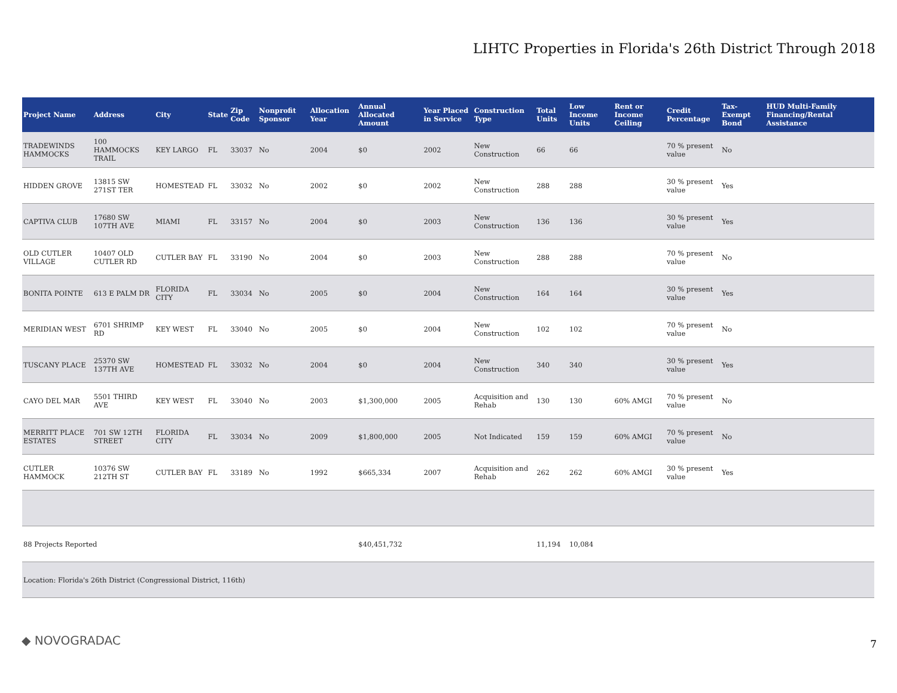LIHTC Properties in Florida's 26th District Through 2018
| Project Name | Address | City | State | Zip Code | Nonprofit Sponsor | Allocation Year | Annual Allocated Amount | Year Placed in Service | Construction Type | Total Units | Low Income Units | Rent or Income Ceiling | Credit Percentage | Tax-Exempt Bond | HUD Multi-Family Financing/Rental Assistance |
| --- | --- | --- | --- | --- | --- | --- | --- | --- | --- | --- | --- | --- | --- | --- | --- |
| TRADEWINDS HAMMOCKS | 100 HAMMOCKS TRAIL | KEY LARGO | FL | 33037 | No | 2004 | $0 | 2002 | New Construction | 66 | 66 | | 70 % present value | No | |
| HIDDEN GROVE | 13815 SW 271ST TER | HOMESTEAD | FL | 33032 | No | 2002 | $0 | 2002 | New Construction | 288 | 288 | | 30 % present value | Yes | |
| CAPTIVA CLUB | 17680 SW 107TH AVE | MIAMI | FL | 33157 | No | 2004 | $0 | 2003 | New Construction | 136 | 136 | | 30 % present value | Yes | |
| OLD CUTLER VILLAGE | 10407 OLD CUTLER RD | CUTLER BAY | FL | 33190 | No | 2004 | $0 | 2003 | New Construction | 288 | 288 | | 70 % present value | No | |
| BONITA POINTE | 613 E PALM DR | FLORIDA CITY | FL | 33034 | No | 2005 | $0 | 2004 | New Construction | 164 | 164 | | 30 % present value | Yes | |
| MERIDIAN WEST | 6701 SHRIMP RD | KEY WEST | FL | 33040 | No | 2005 | $0 | 2004 | New Construction | 102 | 102 | | 70 % present value | No | |
| TUSCANY PLACE | 25370 SW 137TH AVE | HOMESTEAD | FL | 33032 | No | 2004 | $0 | 2004 | New Construction | 340 | 340 | | 30 % present value | Yes | |
| CAYO DEL MAR | 5501 THIRD AVE | KEY WEST | FL | 33040 | No | 2003 | $1,300,000 | 2005 | Acquisition and Rehab | 130 | 130 | 60% AMGI | 70 % present value | No | |
| MERRITT PLACE ESTATES | 701 SW 12TH STREET | FLORIDA CITY | FL | 33034 | No | 2009 | $1,800,000 | 2005 | Not Indicated | 159 | 159 | 60% AMGI | 70 % present value | No | |
| CUTLER HAMMOCK | 10376 SW 212TH ST | CUTLER BAY | FL | 33189 | No | 1992 | $665,334 | 2007 | Acquisition and Rehab | 262 | 262 | 60% AMGI | 30 % present value | Yes | |
| 88 Projects Reported | | | | | | | $40,451,732 | | | 11,194 | 10,084 | | | | |
| Location: Florida's 26th District (Congressional District, 116th) | | | | | | | | | | | | | | | |
◆ NOVOGRADAC 7